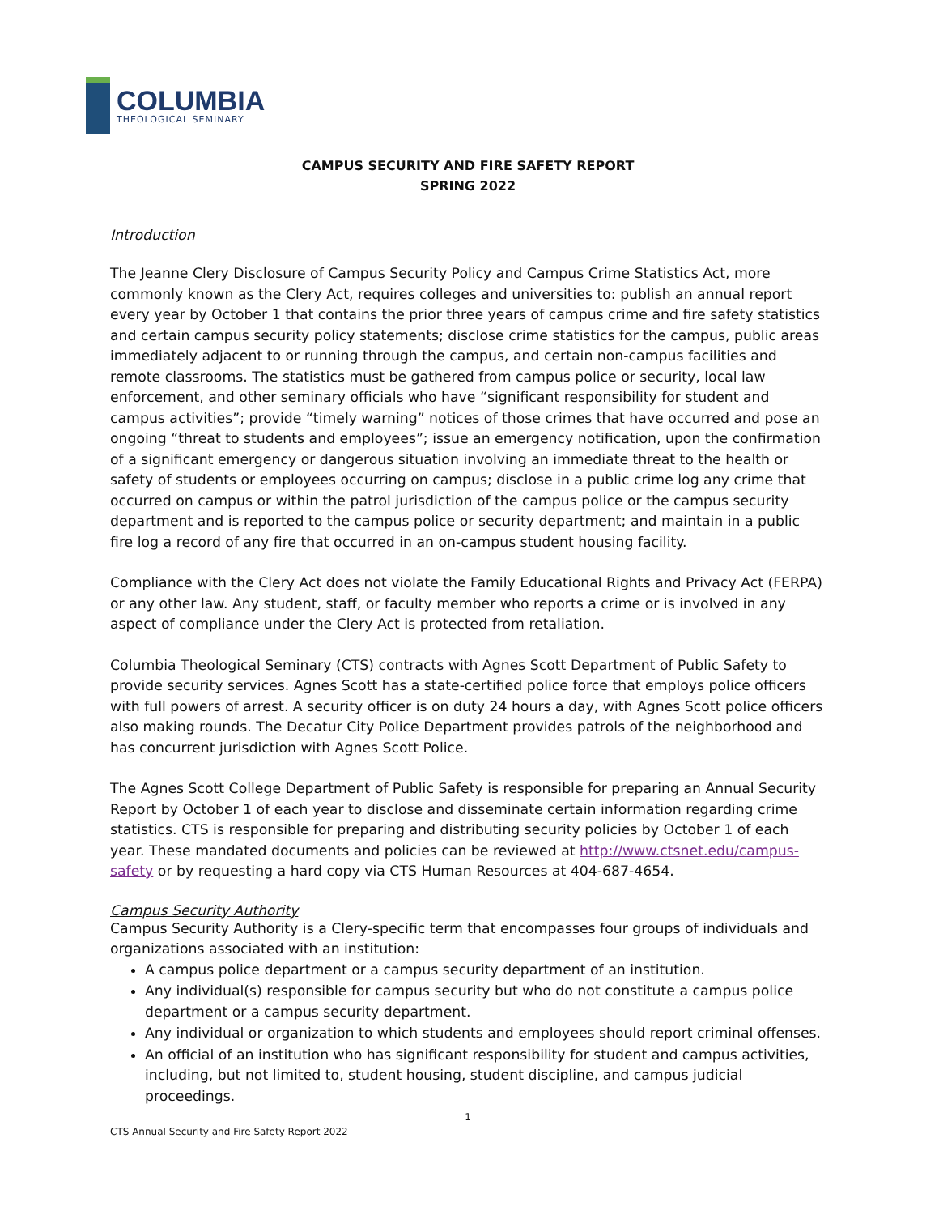COLUMBIA
THEOLOGICAL SEMINARY
CAMPUS SECURITY AND FIRE SAFETY REPORT
SPRING 2022
Introduction
The Jeanne Clery Disclosure of Campus Security Policy and Campus Crime Statistics Act, more commonly known as the Clery Act, requires colleges and universities to: publish an annual report every year by October 1 that contains the prior three years of campus crime and fire safety statistics and certain campus security policy statements; disclose crime statistics for the campus, public areas immediately adjacent to or running through the campus, and certain non-campus facilities and remote classrooms. The statistics must be gathered from campus police or security, local law enforcement, and other seminary officials who have “significant responsibility for student and campus activities”; provide “timely warning” notices of those crimes that have occurred and pose an ongoing “threat to students and employees”; issue an emergency notification, upon the confirmation of a significant emergency or dangerous situation involving an immediate threat to the health or safety of students or employees occurring on campus; disclose in a public crime log any crime that occurred on campus or within the patrol jurisdiction of the campus police or the campus security department and is reported to the campus police or security department; and maintain in a public fire log a record of any fire that occurred in an on-campus student housing facility.
Compliance with the Clery Act does not violate the Family Educational Rights and Privacy Act (FERPA) or any other law. Any student, staff, or faculty member who reports a crime or is involved in any aspect of compliance under the Clery Act is protected from retaliation.
Columbia Theological Seminary (CTS) contracts with Agnes Scott Department of Public Safety to provide security services. Agnes Scott has a state-certified police force that employs police officers with full powers of arrest. A security officer is on duty 24 hours a day, with Agnes Scott police officers also making rounds. The Decatur City Police Department provides patrols of the neighborhood and has concurrent jurisdiction with Agnes Scott Police.
The Agnes Scott College Department of Public Safety is responsible for preparing an Annual Security Report by October 1 of each year to disclose and disseminate certain information regarding crime statistics. CTS is responsible for preparing and distributing security policies by October 1 of each year. These mandated documents and policies can be reviewed at http://www.ctsnet.edu/campus-safety or by requesting a hard copy via CTS Human Resources at 404-687-4654.
Campus Security Authority
Campus Security Authority is a Clery-specific term that encompasses four groups of individuals and organizations associated with an institution:
A campus police department or a campus security department of an institution.
Any individual(s) responsible for campus security but who do not constitute a campus police department or a campus security department.
Any individual or organization to which students and employees should report criminal offenses.
An official of an institution who has significant responsibility for student and campus activities, including, but not limited to, student housing, student discipline, and campus judicial proceedings.
1
CTS Annual Security and Fire Safety Report 2022